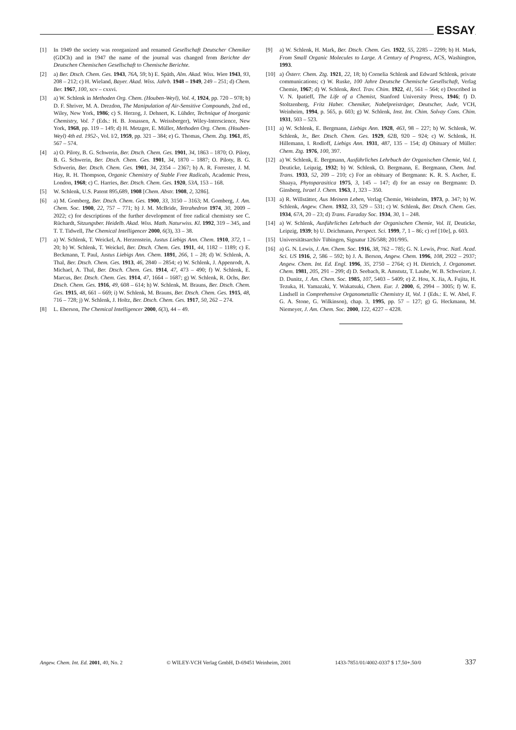ESSAY
[1] In 1949 the society was reorganized and renamed Gesellschaft Deutscher Chemiker (GDCh) and in 1947 the name of the journal was changed from Berichte der Deutschen Chemischen Gesellschaft to Chemische Berichte.
[2] a) Ber. Dtsch. Chem. Ges. 1943, 76A, 59; b) E. Späth, Alm. Akad. Wiss. Wien 1943, 93, 208 – 212; c) H. Wieland, Bayer. Akad. Wiss. Jahrb. 1948 – 1949, 249 – 251; d) Chem. Ber. 1967, 100, xcv – cxxvi.
[3] a) W. Schlenk in Methoden Org. Chem. (Houben-Weyl), Vol. 4, 1924, pp. 720 – 978; b) D. F. Shriver, M. A. Drezdon, The Manipulation of Air-Sensitive Compounds, 2nd ed., Wiley, New York, 1986; c) S. Herzog, J. Dehnert, K. Lühder, Technique of Inorganic Chemistry, Vol. 7 (Eds.: H. B. Jonassen, A. Weissberger), Wiley-Interscience, New York, 1968, pp. 119 – 149; d) H. Metzger, E. Müller, Methoden Org. Chem. (Houben-Weyl) 4th ed. 1952-, Vol. I/2, 1959, pp. 321 – 384; e) G. Thomas, Chem. Ztg. 1961, 85, 567 – 574.
[4] a) O. Piloty, B. G. Schwerin, Ber. Dtsch. Chem. Ges. 1901, 34, 1863 – 1870; O. Piloty, B. G. Schwerin, Ber. Dtsch. Chem. Ges. 1901, 34, 1870 – 1887; O. Piloty, B. G. Schwerin, Ber. Dtsch. Chem. Ges. 1901, 34, 2354 – 2367; b) A. R. Forrester, J. M. Hay, R. H. Thompson, Organic Chemistry of Stable Free Radicals, Academic Press, London, 1968; c) C. Harries, Ber. Dtsch. Chem. Ges. 1920, 53A, 153 – 168.
[5] W. Schlenk, U.S. Patent 895,689, 1908 [Chem. Abstr. 1908, 2, 3286].
[6] a) M. Gomberg, Ber. Dtsch. Chem. Ges. 1900, 33, 3150 – 3163; M. Gomberg, J. Am. Chem. Soc. 1900, 22, 757 – 771; b) J. M. McBride, Tetrahedron 1974, 30, 2009 – 2022; c) for descriptions of the further development of free radical chemistry see C. Rüchardt, Sitzungsber. Heidelb. Akad. Wiss. Math. Naturwiss. Kl. 1992, 319 – 345, and T. T. Tidwell, The Chemical Intelligencer 2000, 6(3), 33 – 38.
[7] a) W. Schlenk, T. Weickel, A. Herzenstein, Justus Liebigs Ann. Chem. 1910, 372, 1 – 20; b) W. Schlenk, T. Weickel, Ber. Dtsch. Chem. Ges. 1911, 44, 1182 – 1189; c) E. Beckmann, T. Paul, Justus Liebigs Ann. Chem. 1891, 266, 1 – 28; d) W. Schlenk, A. Thal, Ber. Dtsch. Chem. Ges. 1913, 46, 2840 – 2854; e) W. Schlenk, J. Appenrodt, A. Michael, A. Thal, Ber. Dtsch. Chem. Ges. 1914, 47, 473 – 490; f) W. Schlenk, E. Marcus, Ber. Dtsch. Chem. Ges. 1914, 47, 1664 – 1687; g) W. Schlenk, R. Ochs, Ber. Dtsch. Chem. Ges. 1916, 49, 608 – 614; h) W. Schlenk, M. Brauns, Ber. Dtsch. Chem. Ges. 1915, 48, 661 – 669; i) W. Schlenk, M. Brauns, Ber. Dtsch. Chem. Ges. 1915, 48, 716 – 728; j) W. Schlenk, J. Holtz, Ber. Dtsch. Chem. Ges. 1917, 50, 262 – 274.
[8] L. Eberson, The Chemical Intelligencer 2000, 6(3), 44 – 49.
[9] a) W. Schlenk, H. Mark, Ber. Dtsch. Chem. Ges. 1922, 55, 2285 – 2299; b) H. Mark, From Small Organic Molecules to Large. A Century of Progress, ACS, Washington, 1993.
[10] a) Österr. Chem. Ztg. 1921, 22, 18; b) Cornelia Schlenk and Edward Schlenk, private communications; c) W. Ruske, 100 Jahre Deutsche Chemische Gesellschaft, Verlag Chemie, 1967; d) W. Schlenk, Recl. Trav. Chim. 1922, 41, 561 – 564; e) Described in V. N. Ipatieff, The Life of a Chemist, Stanford University Press, 1946; f) D. Stoltzenberg, Fritz Haber. Chemiker, Nobelpreisträger, Deutscher, Jude, VCH, Weinheim, 1994, p. 565, p. 603; g) W. Schlenk, Inst. Int. Chim. Solvay Cons. Chim. 1931, 503 – 523.
[11] a) W. Schlenk, E. Bergmann, Liebigs Ann. 1928, 463, 98 – 227; b) W. Schlenk, W. Schlenk, Jr., Ber. Dtsch. Chem. Ges. 1929, 62B, 920 – 924; c) W. Schlenk, H. Hillemann, I. Rodloff, Liebigs Ann. 1931, 487, 135 – 154; d) Obituary of Müller: Chem. Ztg. 1976, 100, 397.
[12] a) W. Schlenk, E. Bergmann, Ausführliches Lehrbuch der Organischen Chemie, Vol. I, Deuticke, Leipzig, 1932; b) W. Schlenk, O. Bergmann, E. Bergmann, Chem. Ind. Trans. 1933, 52, 209 – 210; c) For an obituary of Bergmann: K. R. S. Ascher, E. Shaaya, Phytoparasitica 1975, 3, 145 – 147; d) for an essay on Bergmann: D. Ginsberg, Israel J. Chem. 1963, 1, 323 – 350.
[13] a) R. Willstätter, Aus Meinem Leben, Verlag Chemie, Weinheim, 1973, p. 347; b) W. Schlenk, Angew. Chem. 1932, 33, 529 – 531; c) W. Schlenk, Ber. Dtsch. Chem. Ges. 1934, 67A, 20 – 23; d) Trans. Faraday Soc. 1934, 30, 1 – 248.
[14] a) W. Schlenk, Ausführliches Lehrbuch der Organischen Chemie, Vol. II, Deuticke, Leipzig, 1939; b) U. Deichmann, Perspect. Sci. 1999, 7, 1 – 86; c) ref [10e], p. 603.
[15] Universitätsarchiv Tübingen, Signatur 126/588; 201/995.
[16] a) G. N. Lewis, J. Am. Chem. Soc. 1916, 38, 762 – 785; G. N. Lewis, Proc. Natl. Acad. Sci. US 1916, 2, 586 – 592; b) J. A. Berson, Angew. Chem. 1996, 108, 2922 – 2937; Angew. Chem. Int. Ed. Engl. 1996, 35, 2750 – 2764; c) H. Dietrich, J. Organomet. Chem. 1981, 205, 291 – 299; d) D. Seebach, R. Amstutz, T. Laube, W. B. Schweizer, J. D. Dunitz, J. Am. Chem. Soc. 1985, 107, 5403 – 5409; e) Z. Hou, X. Jia, A. Fujita, H. Tezuka, H. Yamazaki, Y. Wakatsuki, Chem. Eur. J. 2000, 6, 2994 – 3005; f) W. E. Lindsell in Comprehensive Organometallic Chemistry II, Vol. 1 (Eds.: E. W. Abel, F. G. A. Stone, G. Wilkinson), chap. 3, 1995, pp. 57 – 127; g) G. Heckmann, M. Niemeyer, J. Am. Chem. Soc. 2000, 122, 4227 – 4228.
Angew. Chem. Int. Ed. 2001, 40, No. 2 © WILEY-VCH Verlag GmbH, D-69451 Weinheim, 2001 1433-7851/01/4002-0337 $ 17.50+.50/0 337